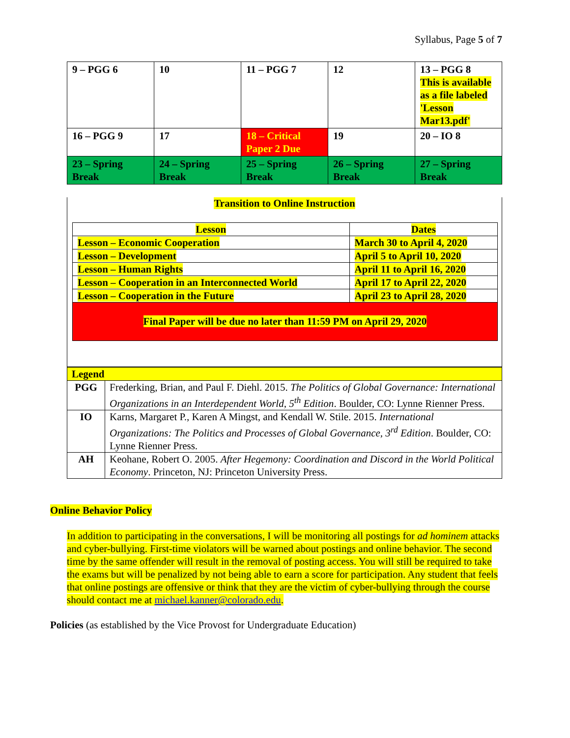Syllabus, Page 5 of 7
| 9 – PGG 6 | 10 | 11 – PGG 7 | 12 | 13 – PGG 8 This is available as a file labeled 'Lesson Mar13.pdf' |
| 16 – PGG 9 | 17 | 18 – Critical Paper 2 Due | 19 | 20 – IO 8 |
| 23 – Spring Break | 24 – Spring Break | 25 – Spring Break | 26 – Spring Break | 27 – Spring Break |
Transition to Online Instruction
| Lesson | Dates |
| Lesson – Economic Cooperation | March 30 to April 4, 2020 |
| Lesson – Development | April 5 to April 10, 2020 |
| Lesson – Human Rights | April 11 to April 16, 2020 |
| Lesson – Cooperation in an Interconnected World | April 17 to April 22, 2020 |
| Lesson – Cooperation in the Future | April 23 to April 28, 2020 |
Final Paper will be due no later than 11:59 PM on April 29, 2020
| Legend | |
| PGG | Frederking, Brian, and Paul F. Diehl. 2015. The Politics of Global Governance: International Organizations in an Interdependent World, 5<sup>th</sup> Edition . Boulder, CO: Lynne Rienner Press. |
| IO | Karns, Margaret P., Karen A Mingst, and Kendall W. Stile. 2015. International Organizations: The Politics and Processes of Global Governance, 3<sup>rd</sup> Edition . Boulder, CO: Lynne Rienner Press. |
| AH | Keohane, Robert O. 2005. After Hegemony: Coordination and Discord in the World Political Economy . Princeton, NJ: Princeton University Press. |
Online Behavior Policy
In addition to participating in the conversations, I will be monitoring all postings for ad hominem attacks and cyber-bullying. First-time violators will be warned about postings and online behavior. The second time by the same offender will result in the removal of posting access. You will still be required to take the exams but will be penalized by not being able to earn a score for participation. Any student that feels that online postings are offensive or think that they are the victim of cyber-bullying through the course should contact me at michael.kanner@colorado.edu.
Policies (as established by the Vice Provost for Undergraduate Education)